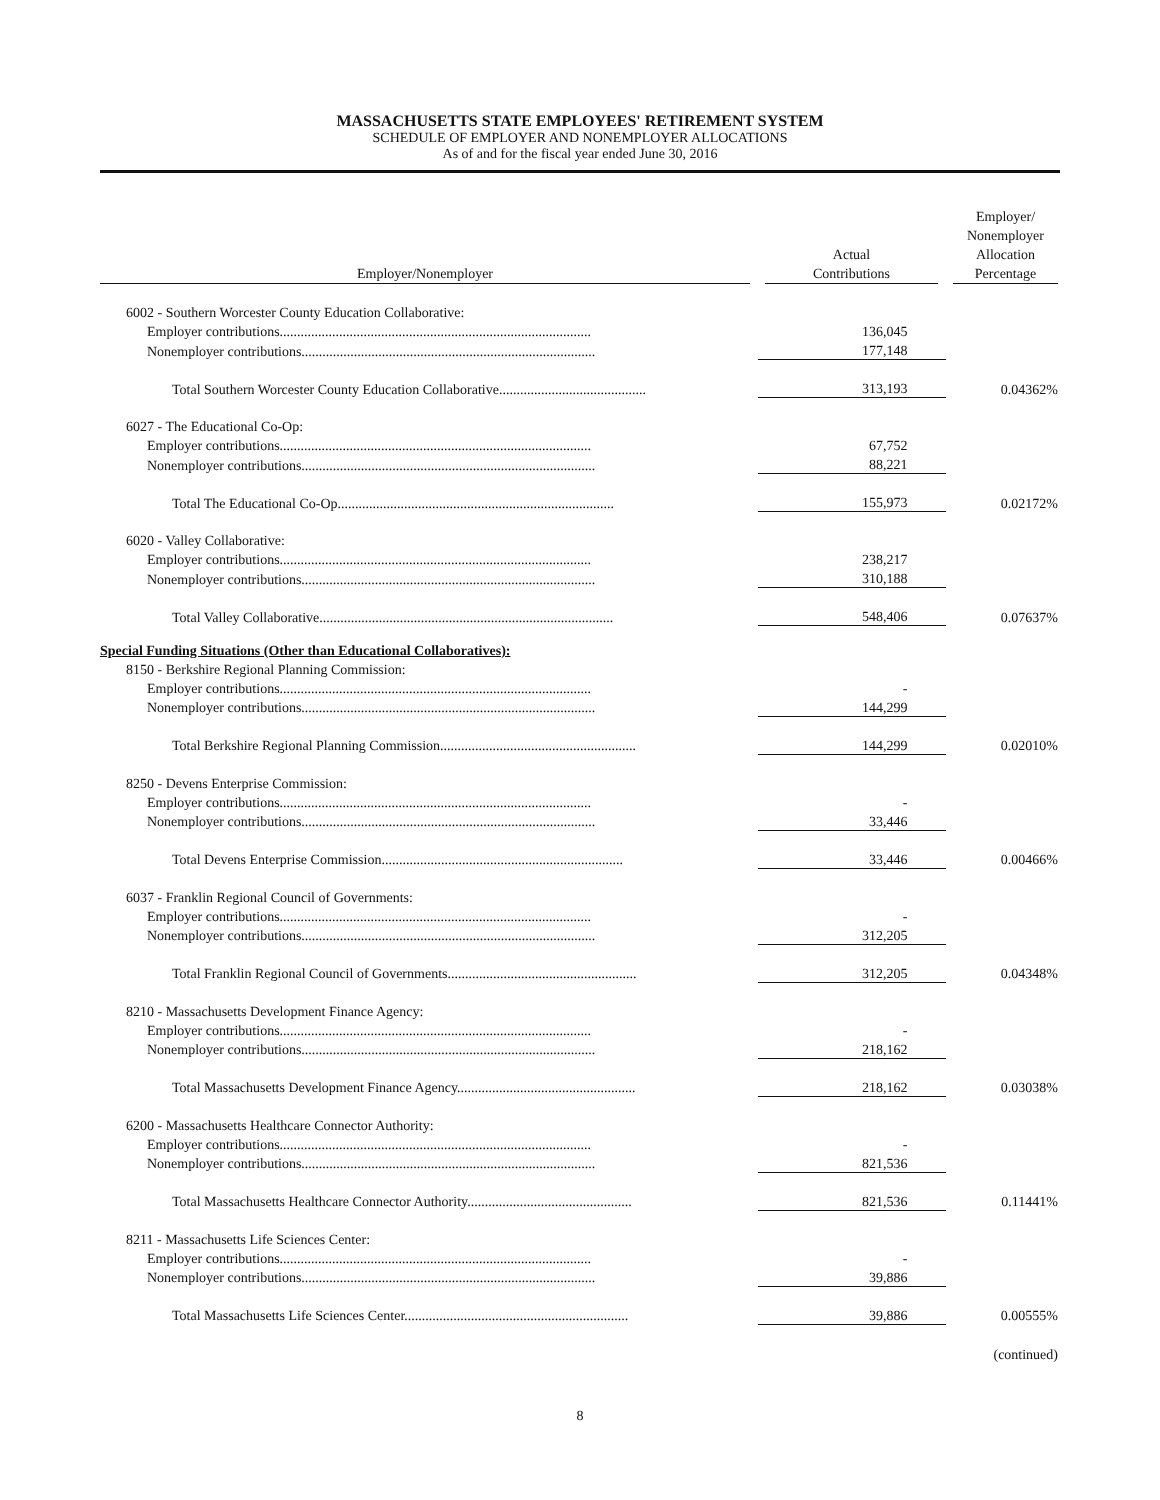MASSACHUSETTS STATE EMPLOYEES' RETIREMENT SYSTEM
SCHEDULE OF EMPLOYER AND NONEMPLOYER ALLOCATIONS
As of and for the fiscal year ended June 30, 2016
| Employer/Nonemployer | Actual Contributions | Employer/ Nonemployer Allocation Percentage |
| --- | --- | --- |
| 6002 - Southern Worcester County Education Collaborative: | | |
| Employer contributions......................................................................................... | 136,045 | |
| Nonemployer contributions.................................................................................... | 177,148 | |
| Total Southern Worcester County Education Collaborative.......................................... | 313,193 | 0.04362% |
| 6027 - The Educational Co-Op: | | |
| Employer contributions......................................................................................... | 67,752 | |
| Nonemployer contributions.................................................................................... | 88,221 | |
| Total The Educational Co-Op............................................................................... | 155,973 | 0.02172% |
| 6020 - Valley Collaborative: | | |
| Employer contributions......................................................................................... | 238,217 | |
| Nonemployer contributions.................................................................................... | 310,188 | |
| Total Valley Collaborative.................................................................................... | 548,406 | 0.07637% |
| Special Funding Situations (Other than Educational Collaboratives): | | |
| 8150 - Berkshire Regional Planning Commission: | | |
| Employer contributions......................................................................................... | - | |
| Nonemployer contributions.................................................................................... | 144,299 | |
| Total Berkshire Regional Planning Commission........................................................ | 144,299 | 0.02010% |
| 8250 - Devens Enterprise Commission: | | |
| Employer contributions......................................................................................... | - | |
| Nonemployer contributions.................................................................................... | 33,446 | |
| Total Devens Enterprise Commission..................................................................... | 33,446 | 0.00466% |
| 6037 - Franklin Regional Council of Governments: | | |
| Employer contributions......................................................................................... | - | |
| Nonemployer contributions.................................................................................... | 312,205 | |
| Total Franklin Regional Council of Governments...................................................... | 312,205 | 0.04348% |
| 8210 - Massachusetts Development Finance Agency: | | |
| Employer contributions......................................................................................... | - | |
| Nonemployer contributions.................................................................................... | 218,162 | |
| Total Massachusetts Development Finance Agency................................................... | 218,162 | 0.03038% |
| 6200 - Massachusetts Healthcare Connector Authority: | | |
| Employer contributions......................................................................................... | - | |
| Nonemployer contributions.................................................................................... | 821,536 | |
| Total Massachusetts Healthcare Connector Authority............................................... | 821,536 | 0.11441% |
| 8211 - Massachusetts Life Sciences Center: | | |
| Employer contributions......................................................................................... | - | |
| Nonemployer contributions.................................................................................... | 39,886 | |
| Total Massachusetts Life Sciences Center................................................................ | 39,886 | 0.00555% |
(continued)
8